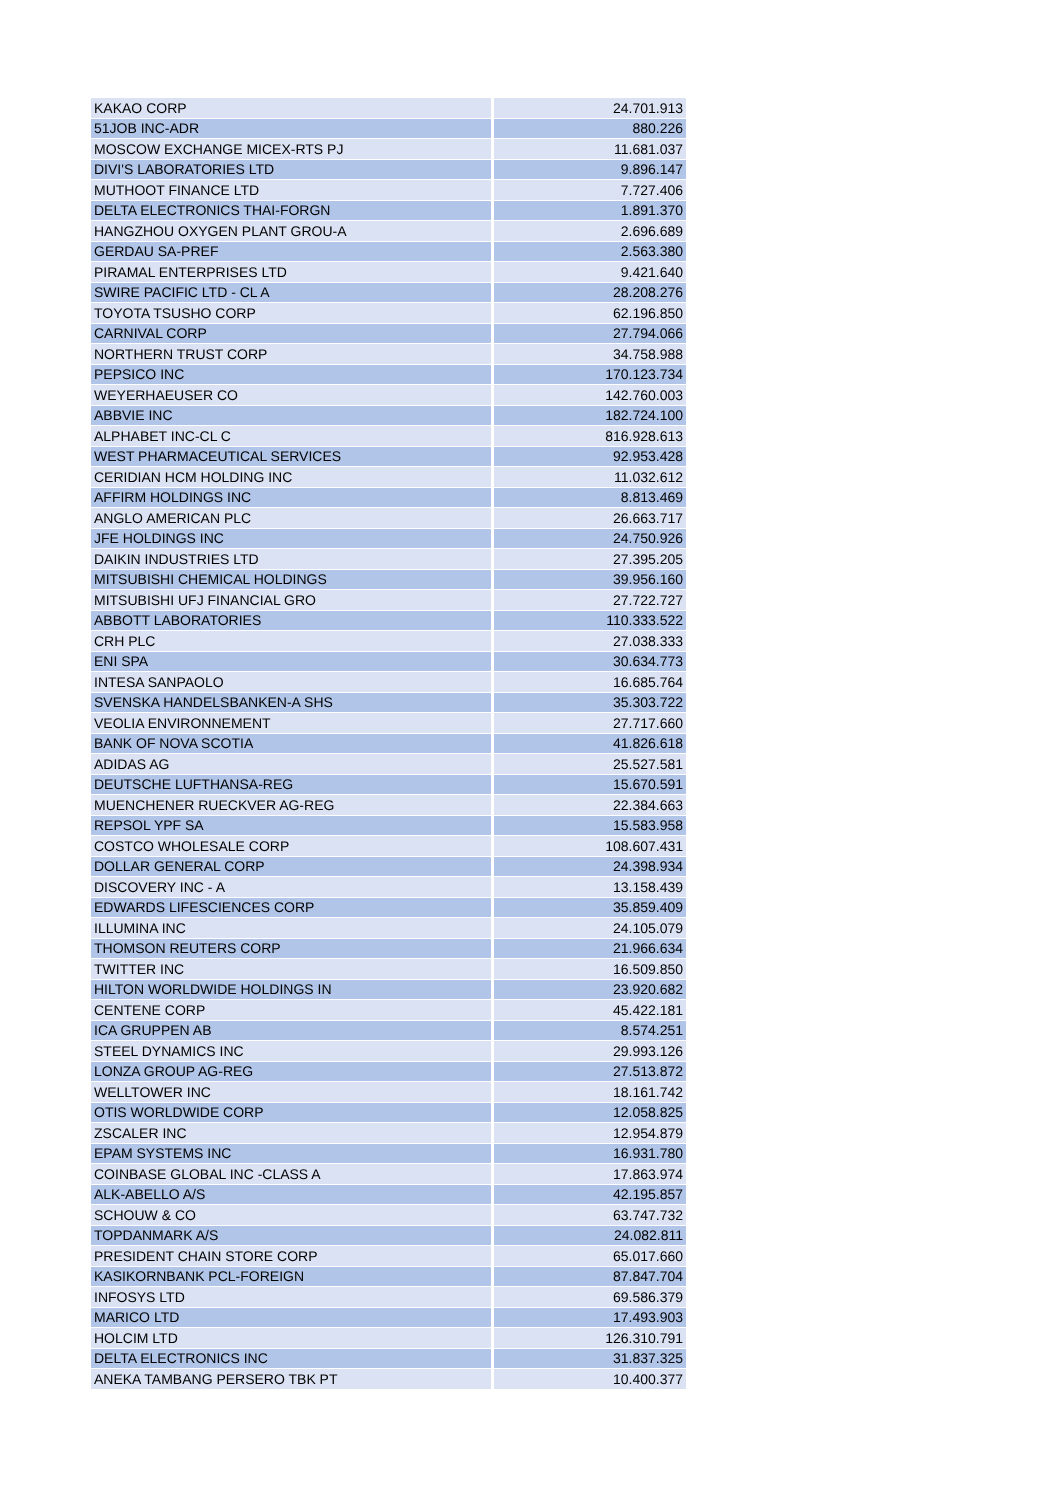| KAKAO CORP | 24.701.913 |
| 51JOB INC-ADR | 880.226 |
| MOSCOW EXCHANGE MICEX-RTS PJ | 11.681.037 |
| DIVI'S LABORATORIES LTD | 9.896.147 |
| MUTHOOT FINANCE LTD | 7.727.406 |
| DELTA ELECTRONICS THAI-FORGN | 1.891.370 |
| HANGZHOU OXYGEN PLANT GROU-A | 2.696.689 |
| GERDAU SA-PREF | 2.563.380 |
| PIRAMAL ENTERPRISES LTD | 9.421.640 |
| SWIRE PACIFIC LTD - CL A | 28.208.276 |
| TOYOTA TSUSHO CORP | 62.196.850 |
| CARNIVAL CORP | 27.794.066 |
| NORTHERN TRUST CORP | 34.758.988 |
| PEPSICO INC | 170.123.734 |
| WEYERHAEUSER CO | 142.760.003 |
| ABBVIE INC | 182.724.100 |
| ALPHABET INC-CL C | 816.928.613 |
| WEST PHARMACEUTICAL SERVICES | 92.953.428 |
| CERIDIAN HCM HOLDING INC | 11.032.612 |
| AFFIRM HOLDINGS INC | 8.813.469 |
| ANGLO AMERICAN PLC | 26.663.717 |
| JFE HOLDINGS INC | 24.750.926 |
| DAIKIN INDUSTRIES LTD | 27.395.205 |
| MITSUBISHI CHEMICAL HOLDINGS | 39.956.160 |
| MITSUBISHI UFJ FINANCIAL GRO | 27.722.727 |
| ABBOTT LABORATORIES | 110.333.522 |
| CRH PLC | 27.038.333 |
| ENI SPA | 30.634.773 |
| INTESA SANPAOLO | 16.685.764 |
| SVENSKA HANDELSBANKEN-A SHS | 35.303.722 |
| VEOLIA ENVIRONNEMENT | 27.717.660 |
| BANK OF NOVA SCOTIA | 41.826.618 |
| ADIDAS AG | 25.527.581 |
| DEUTSCHE LUFTHANSA-REG | 15.670.591 |
| MUENCHENER RUECKVER AG-REG | 22.384.663 |
| REPSOL YPF SA | 15.583.958 |
| COSTCO WHOLESALE CORP | 108.607.431 |
| DOLLAR GENERAL CORP | 24.398.934 |
| DISCOVERY INC - A | 13.158.439 |
| EDWARDS LIFESCIENCES CORP | 35.859.409 |
| ILLUMINA INC | 24.105.079 |
| THOMSON REUTERS CORP | 21.966.634 |
| TWITTER INC | 16.509.850 |
| HILTON WORLDWIDE HOLDINGS IN | 23.920.682 |
| CENTENE CORP | 45.422.181 |
| ICA GRUPPEN AB | 8.574.251 |
| STEEL DYNAMICS INC | 29.993.126 |
| LONZA GROUP AG-REG | 27.513.872 |
| WELLTOWER INC | 18.161.742 |
| OTIS WORLDWIDE CORP | 12.058.825 |
| ZSCALER INC | 12.954.879 |
| EPAM SYSTEMS INC | 16.931.780 |
| COINBASE GLOBAL INC -CLASS A | 17.863.974 |
| ALK-ABELLO A/S | 42.195.857 |
| SCHOUW & CO | 63.747.732 |
| TOPDANMARK A/S | 24.082.811 |
| PRESIDENT CHAIN STORE CORP | 65.017.660 |
| KASIKORNBANK PCL-FOREIGN | 87.847.704 |
| INFOSYS LTD | 69.586.379 |
| MARICO LTD | 17.493.903 |
| HOLCIM LTD | 126.310.791 |
| DELTA ELECTRONICS INC | 31.837.325 |
| ANEKA TAMBANG PERSERO TBK PT | 10.400.377 |